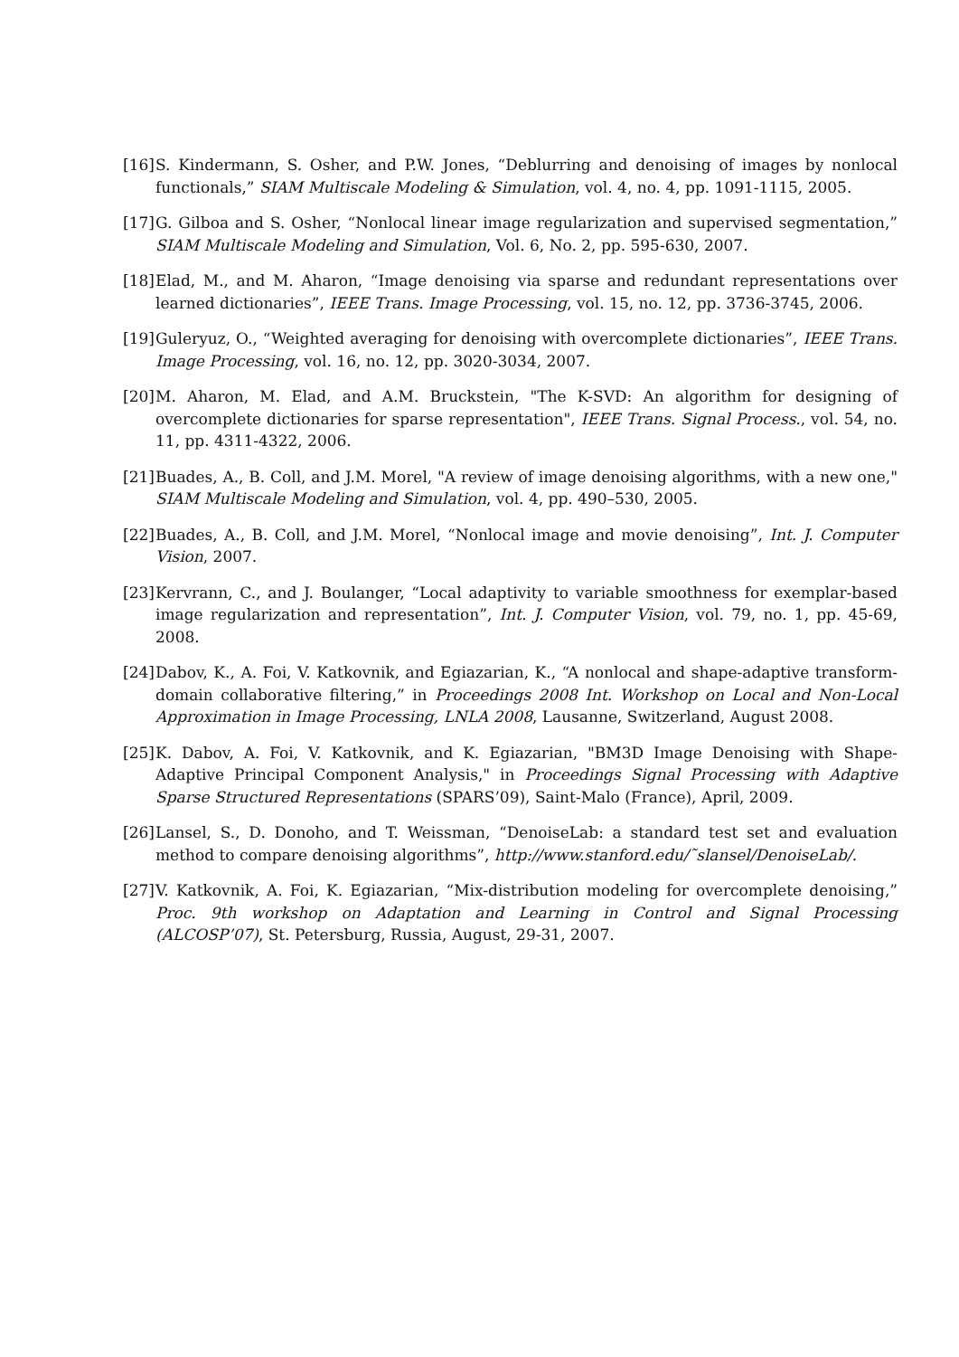[16] S. Kindermann, S. Osher, and P.W. Jones, “Deblurring and denoising of images by nonlocal functionals,” SIAM Multiscale Modeling & Simulation, vol. 4, no. 4, pp. 1091-1115, 2005.
[17] G. Gilboa and S. Osher, “Nonlocal linear image regularization and supervised segmentation,” SIAM Multiscale Modeling and Simulation, Vol. 6, No. 2, pp. 595-630, 2007.
[18] Elad, M., and M. Aharon, “Image denoising via sparse and redundant representations over learned dictionaries”, IEEE Trans. Image Processing, vol. 15, no. 12, pp. 3736-3745, 2006.
[19] Guleryuz, O., “Weighted averaging for denoising with overcomplete dictionaries”, IEEE Trans. Image Processing, vol. 16, no. 12, pp. 3020-3034, 2007.
[20] M. Aharon, M. Elad, and A.M. Bruckstein, "The K-SVD: An algorithm for designing of overcomplete dictionaries for sparse representation", IEEE Trans. Signal Process., vol. 54, no. 11, pp. 4311-4322, 2006.
[21] Buades, A., B. Coll, and J.M. Morel, "A review of image denoising algorithms, with a new one," SIAM Multiscale Modeling and Simulation, vol. 4, pp. 490–530, 2005.
[22] Buades, A., B. Coll, and J.M. Morel, “Nonlocal image and movie denoising”, Int. J. Computer Vision, 2007.
[23] Kervrann, C., and J. Boulanger, “Local adaptivity to variable smoothness for exemplar-based image regularization and representation”, Int. J. Computer Vision, vol. 79, no. 1, pp. 45-69, 2008.
[24] Dabov, K., A. Foi, V. Katkovnik, and Egiazarian, K., “A nonlocal and shape-adaptive transform-domain collaborative filtering,” in Proceedings 2008 Int. Workshop on Local and Non-Local Approximation in Image Processing, LNLA 2008, Lausanne, Switzerland, August 2008.
[25] K. Dabov, A. Foi, V. Katkovnik, and K. Egiazarian, "BM3D Image Denoising with Shape-Adaptive Principal Component Analysis," in Proceedings Signal Processing with Adaptive Sparse Structured Representations (SPARS’09), Saint-Malo (France), April, 2009.
[26] Lansel, S., D. Donoho, and T. Weissman, “DenoiseLab: a standard test set and evaluation method to compare denoising algorithms”, http://www.stanford.edu/˜slansel/DenoiseLab/.
[27] V. Katkovnik, A. Foi, K. Egiazarian, “Mix-distribution modeling for overcomplete denoising,” Proc. 9th workshop on Adaptation and Learning in Control and Signal Processing (ALCOSP’07), St. Petersburg, Russia, August, 29-31, 2007.